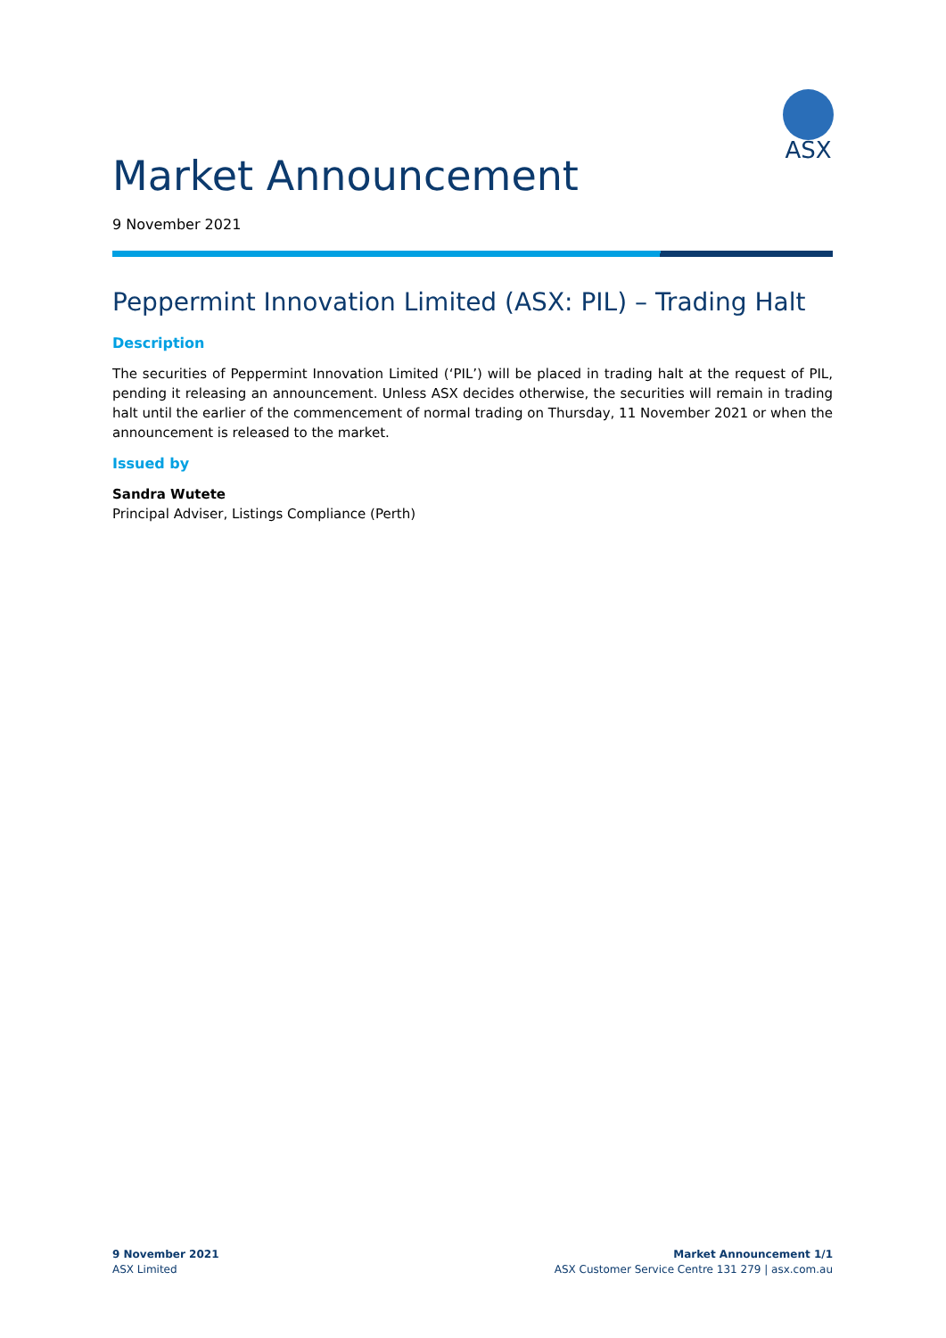ASX
Market Announcement
9 November 2021
Peppermint Innovation Limited (ASX: PIL) – Trading Halt
Description
The securities of Peppermint Innovation Limited (‘PIL’) will be placed in trading halt at the request of PIL, pending it releasing an announcement. Unless ASX decides otherwise, the securities will remain in trading halt until the earlier of the commencement of normal trading on Thursday, 11 November 2021 or when the announcement is released to the market.
Issued by
Sandra Wutete
Principal Adviser, Listings Compliance (Perth)
9 November 2021
ASX Limited
Market Announcement 1/1
ASX Customer Service Centre 131 279 | asx.com.au